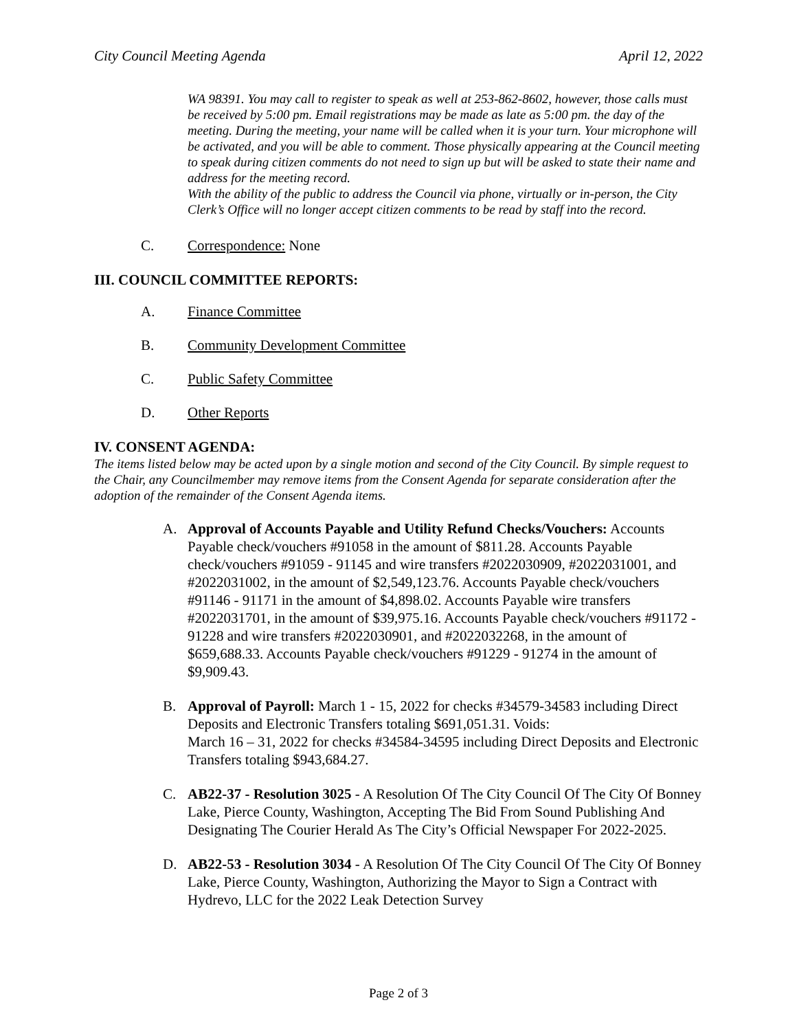City Council Meeting Agenda April 12, 2022
WA 98391. You may call to register to speak as well at 253-862-8602, however, those calls must be received by 5:00 pm. Email registrations may be made as late as 5:00 pm. the day of the meeting. During the meeting, your name will be called when it is your turn. Your microphone will be activated, and you will be able to comment. Those physically appearing at the Council meeting to speak during citizen comments do not need to sign up but will be asked to state their name and address for the meeting record.
With the ability of the public to address the Council via phone, virtually or in-person, the City Clerk’s Office will no longer accept citizen comments to be read by staff into the record.
C. Correspondence: None
III. COUNCIL COMMITTEE REPORTS:
A. Finance Committee
B. Community Development Committee
C. Public Safety Committee
D. Other Reports
IV. CONSENT AGENDA:
The items listed below may be acted upon by a single motion and second of the City Council. By simple request to the Chair, any Councilmember may remove items from the Consent Agenda for separate consideration after the adoption of the remainder of the Consent Agenda items.
A. Approval of Accounts Payable and Utility Refund Checks/Vouchers: Accounts Payable check/vouchers #91058 in the amount of $811.28. Accounts Payable check/vouchers #91059 - 91145 and wire transfers #2022030909, #2022031001, and #2022031002, in the amount of $2,549,123.76. Accounts Payable check/vouchers #91146 - 91171 in the amount of $4,898.02. Accounts Payable wire transfers #2022031701, in the amount of $39,975.16. Accounts Payable check/vouchers #91172 - 91228 and wire transfers #2022030901, and #2022032268, in the amount of $659,688.33. Accounts Payable check/vouchers #91229 - 91274 in the amount of $9,909.43.
B. Approval of Payroll: March 1 - 15, 2022 for checks #34579-34583 including Direct Deposits and Electronic Transfers totaling $691,051.31. Voids:
March 16 – 31, 2022 for checks #34584-34595 including Direct Deposits and Electronic Transfers totaling $943,684.27.
C. AB22-37 - Resolution 3025 - A Resolution Of The City Council Of The City Of Bonney Lake, Pierce County, Washington, Accepting The Bid From Sound Publishing And Designating The Courier Herald As The City’s Official Newspaper For 2022-2025.
D. AB22-53 - Resolution 3034 - A Resolution Of The City Council Of The City Of Bonney Lake, Pierce County, Washington, Authorizing the Mayor to Sign a Contract with Hydrevo, LLC for the 2022 Leak Detection Survey
Page 2 of 3